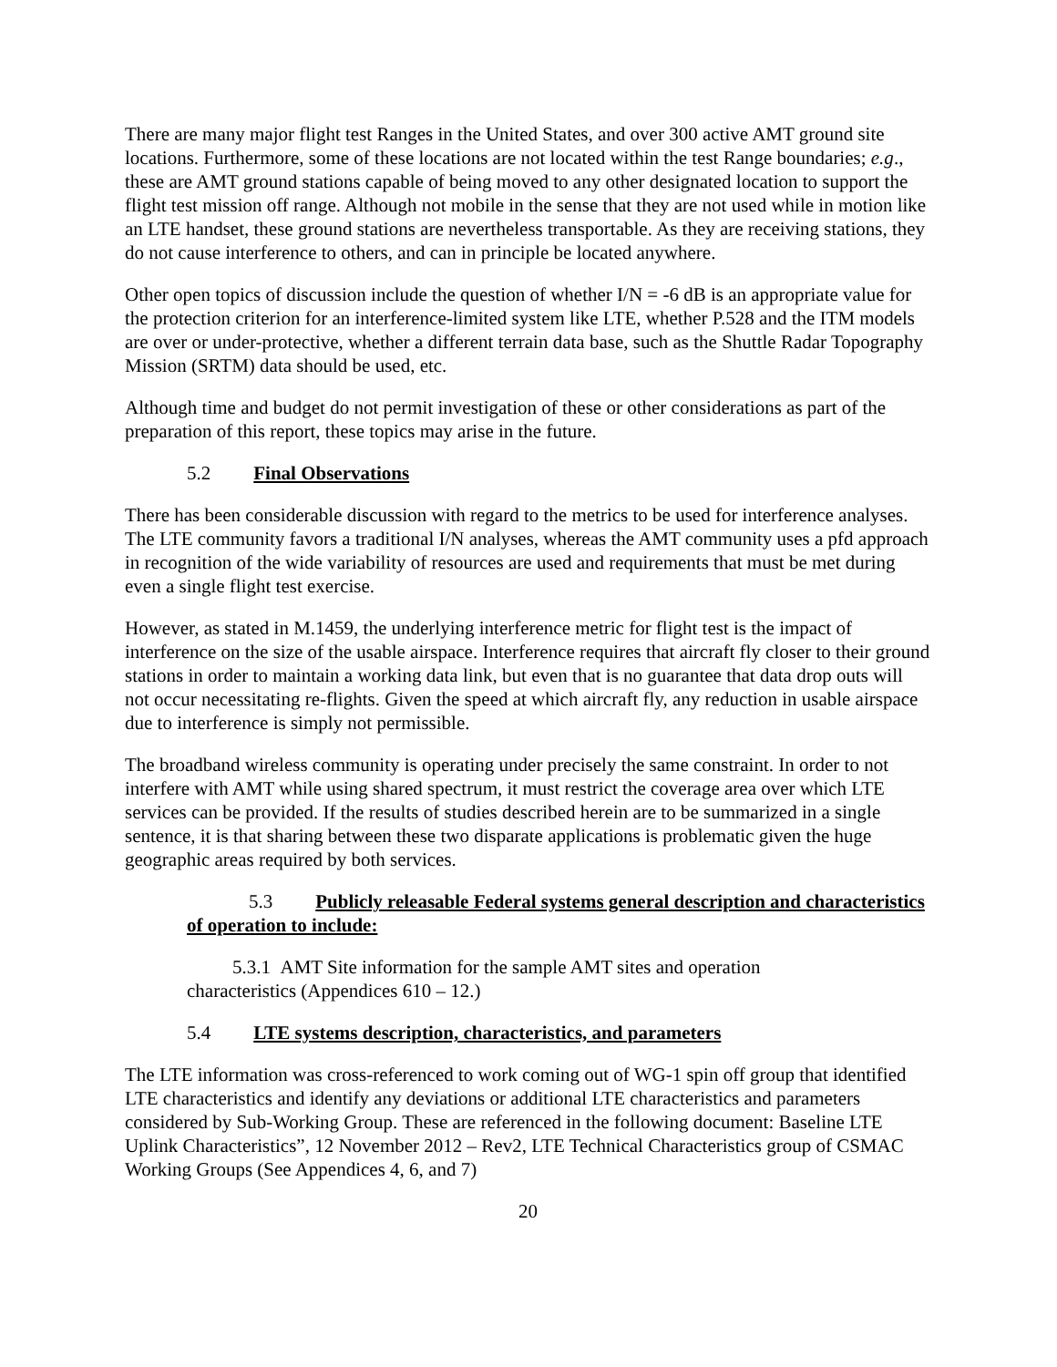There are many major flight test Ranges in the United States, and over 300 active AMT ground site locations. Furthermore, some of these locations are not located within the test Range boundaries; e.g., these are AMT ground stations capable of being moved to any other designated location to support the flight test mission off range. Although not mobile in the sense that they are not used while in motion like an LTE handset, these ground stations are nevertheless transportable. As they are receiving stations, they do not cause interference to others, and can in principle be located anywhere.
Other open topics of discussion include the question of whether I/N = -6 dB is an appropriate value for the protection criterion for an interference-limited system like LTE, whether P.528 and the ITM models are over or under-protective, whether a different terrain data base, such as the Shuttle Radar Topography Mission (SRTM) data should be used, etc.
Although time and budget do not permit investigation of these or other considerations as part of the preparation of this report, these topics may arise in the future.
5.2 Final Observations
There has been considerable discussion with regard to the metrics to be used for interference analyses. The LTE community favors a traditional I/N analyses, whereas the AMT community uses a pfd approach in recognition of the wide variability of resources are used and requirements that must be met during even a single flight test exercise.
However, as stated in M.1459, the underlying interference metric for flight test is the impact of interference on the size of the usable airspace. Interference requires that aircraft fly closer to their ground stations in order to maintain a working data link, but even that is no guarantee that data drop outs will not occur necessitating re-flights. Given the speed at which aircraft fly, any reduction in usable airspace due to interference is simply not permissible.
The broadband wireless community is operating under precisely the same constraint. In order to not interfere with AMT while using shared spectrum, it must restrict the coverage area over which LTE services can be provided. If the results of studies described herein are to be summarized in a single sentence, it is that sharing between these two disparate applications is problematic given the huge geographic areas required by both services.
5.3 Publicly releasable Federal systems general description and characteristics of operation to include:
5.3.1 AMT Site information for the sample AMT sites and operation
characteristics (Appendices 610 – 12.)
5.4 LTE systems description, characteristics, and parameters
The LTE information was cross-referenced to work coming out of WG-1 spin off group that identified LTE characteristics and identify any deviations or additional LTE characteristics and parameters considered by Sub-Working Group. These are referenced in the following document: Baseline LTE Uplink Characteristics”, 12 November 2012 – Rev2, LTE Technical Characteristics group of CSMAC Working Groups (See Appendices 4, 6, and 7)
20